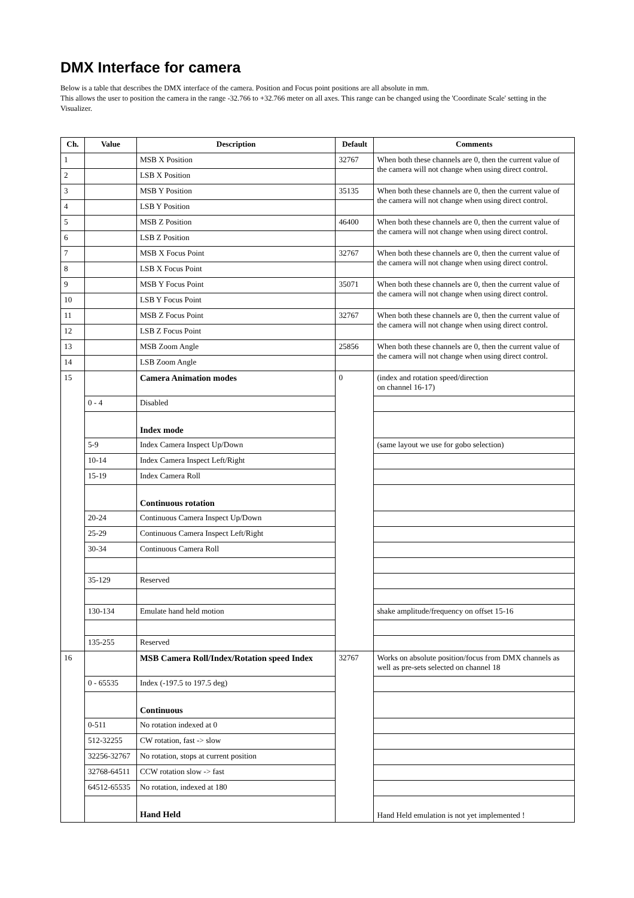DMX Interface for camera
Below is a table that describes the DMX interface of the camera. Position and Focus point positions are all absolute in mm.
This allows the user to position the camera in the range -32.766 to +32.766 meter on all axes. This range can be changed using the 'Coordinate Scale' setting in the Visualizer.
| Ch. | Value | Description | Default | Comments |
| --- | --- | --- | --- | --- |
| 1 | | MSB X Position | 32767 | When both these channels are 0, then the current value of the camera will not change when using direct control. |
| 2 | | LSB X Position | | |
| 3 | | MSB Y Position | 35135 | When both these channels are 0, then the current value of the camera will not change when using direct control. |
| 4 | | LSB Y Position | | |
| 5 | | MSB Z Position | 46400 | When both these channels are 0, then the current value of the camera will not change when using direct control. |
| 6 | | LSB Z Position | | |
| 7 | | MSB X Focus Point | 32767 | When both these channels are 0, then the current value of the camera will not change when using direct control. |
| 8 | | LSB X Focus Point | | |
| 9 | | MSB Y Focus Point | 35071 | When both these channels are 0, then the current value of the camera will not change when using direct control. |
| 10 | | LSB Y Focus Point | | |
| 11 | | MSB Z Focus Point | 32767 | When both these channels are 0, then the current value of the camera will not change when using direct control. |
| 12 | | LSB Z Focus Point | | |
| 13 | | MSB Zoom Angle | 25856 | When both these channels are 0, then the current value of the camera will not change when using direct control. |
| 14 | | LSB Zoom Angle | | |
| 15 | | Camera Animation modes | 0 | (index and rotation speed/direction on channel 16-17) |
| | 0 - 4 | Disabled | | |
| | | Index mode | | |
| | 5-9 | Index Camera Inspect Up/Down | | (same layout we use for gobo selection) |
| | 10-14 | Index Camera Inspect Left/Right | | |
| | 15-19 | Index Camera Roll | | |
| | | Continuous rotation | | |
| | 20-24 | Continuous Camera Inspect Up/Down | | |
| | 25-29 | Continuous Camera Inspect Left/Right | | |
| | 30-34 | Continuous Camera Roll | | |
| | 35-129 | Reserved | | |
| | 130-134 | Emulate hand held motion | | shake amplitude/frequency on offset 15-16 |
| | 135-255 | Reserved | | |
| 16 | | MSB Camera Roll/Index/Rotation speed Index | 32767 | Works on absolute position/focus from DMX channels as well as pre-sets selected on channel 18 |
| | 0 - 65535 | Index (-197.5 to 197.5 deg) | | |
| | | Continuous | | |
| | 0-511 | No rotation indexed at 0 | | |
| | 512-32255 | CW rotation, fast -> slow | | |
| | 32256-32767 | No rotation, stops at current position | | |
| | 32768-64511 | CCW rotation slow -> fast | | |
| | 64512-65535 | No rotation, indexed at 180 | | |
| | | Hand Held | | Hand Held emulation is not yet implemented ! |